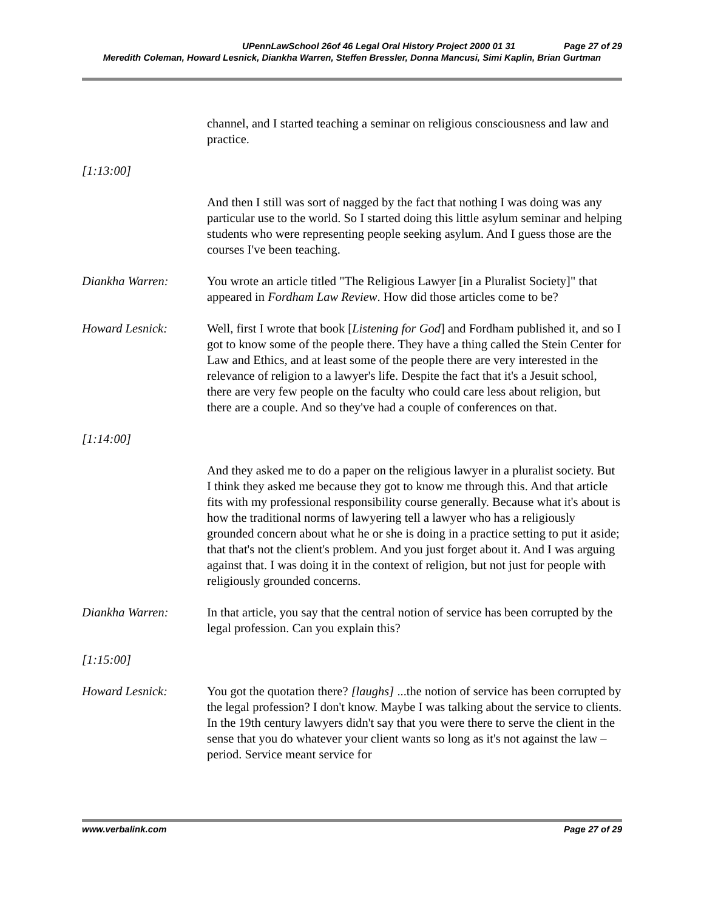UPennLawSchool 26of 46 Legal Oral History Project 2000 01 31 Page 27 of 29
Meredith Coleman, Howard Lesnick, Diankha Warren, Steffen Bressler, Donna Mancusi, Simi Kaplin, Brian Gurtman
channel, and I started teaching a seminar on religious consciousness and law and practice.
[1:13:00]
And then I still was sort of nagged by the fact that nothing I was doing was any particular use to the world. So I started doing this little asylum seminar and helping students who were representing people seeking asylum. And I guess those are the courses I've been teaching.
Diankha Warren: You wrote an article titled "The Religious Lawyer [in a Pluralist Society]" that appeared in Fordham Law Review. How did those articles come to be?
Howard Lesnick: Well, first I wrote that book [Listening for God] and Fordham published it, and so I got to know some of the people there. They have a thing called the Stein Center for Law and Ethics, and at least some of the people there are very interested in the relevance of religion to a lawyer's life. Despite the fact that it's a Jesuit school, there are very few people on the faculty who could care less about religion, but there are a couple. And so they've had a couple of conferences on that.
[1:14:00]
And they asked me to do a paper on the religious lawyer in a pluralist society. But I think they asked me because they got to know me through this. And that article fits with my professional responsibility course generally. Because what it's about is how the traditional norms of lawyering tell a lawyer who has a religiously grounded concern about what he or she is doing in a practice setting to put it aside; that that's not the client's problem. And you just forget about it. And I was arguing against that. I was doing it in the context of religion, but not just for people with religiously grounded concerns.
Diankha Warren: In that article, you say that the central notion of service has been corrupted by the legal profession. Can you explain this?
[1:15:00]
Howard Lesnick: You got the quotation there? [laughs] ...the notion of service has been corrupted by the legal profession? I don't know. Maybe I was talking about the service to clients. In the 19th century lawyers didn't say that you were there to serve the client in the sense that you do whatever your client wants so long as it's not against the law – period. Service meant service for
www.verbalink.com Page 27 of 29